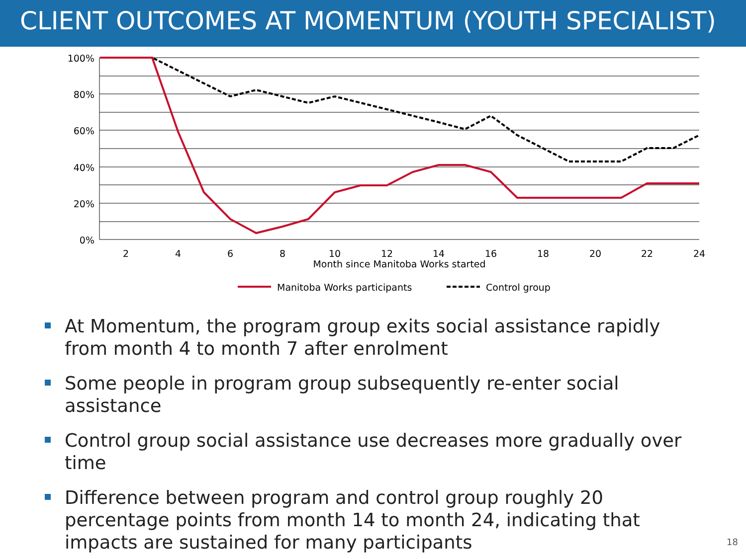CLIENT OUTCOMES AT MOMENTUM (YOUTH SPECIALIST)
100%
80%
60%
40%
20%
0%
2
4
6
8
10
12
14
16
18
20
22
24
Month since Manitoba Works started
Manitoba Works participants
Control group
At Momentum, the program group exits social assistance rapidly from month 4 to month 7 after enrolment
Some people in program group subsequently re-enter social assistance
Control group social assistance use decreases more gradually over time
Difference between program and control group roughly 20 percentage points from month 14 to month 24, indicating that impacts are sustained for many participants
18